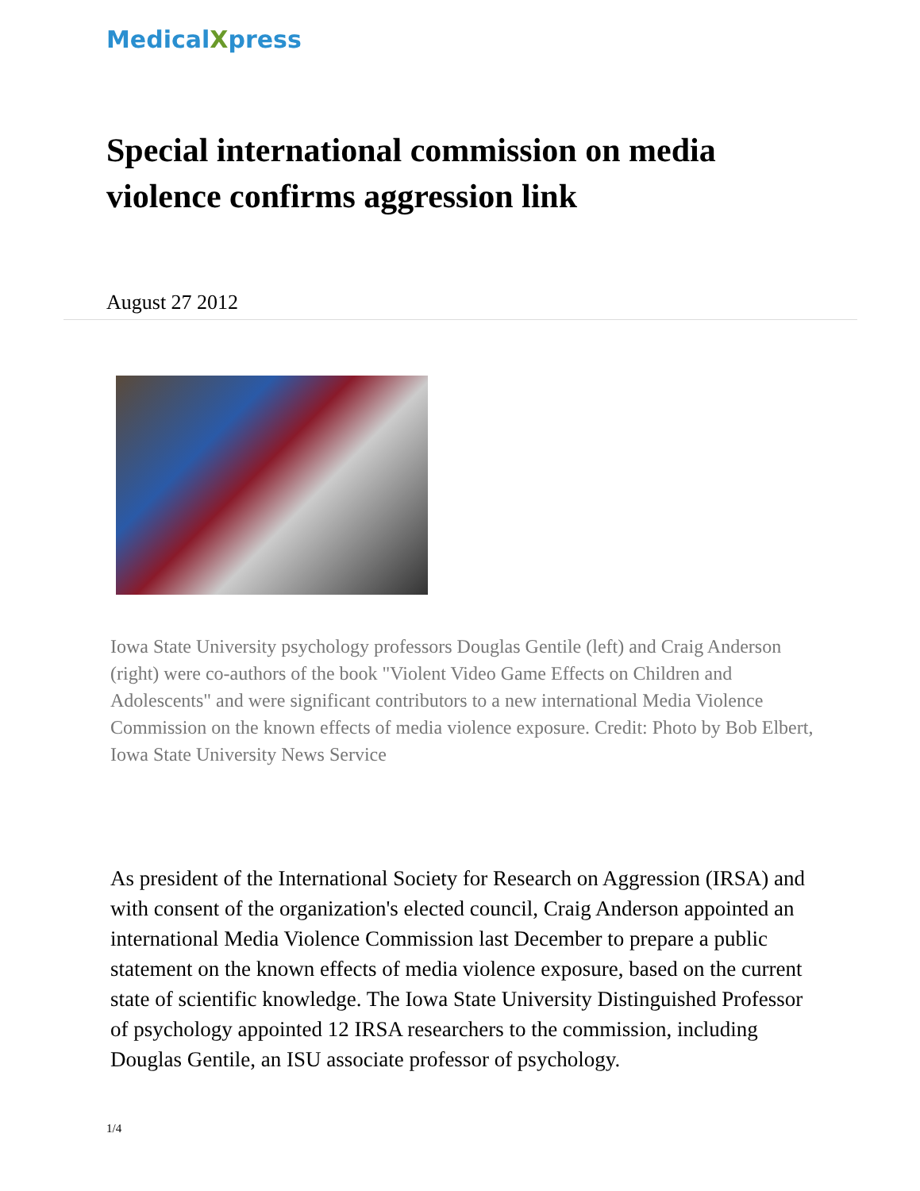MedicalXpress
Special international commission on media violence confirms aggression link
August 27 2012
Iowa State University psychology professors Douglas Gentile (left) and Craig Anderson (right) were co-authors of the book "Violent Video Game Effects on Children and Adolescents" and were significant contributors to a new international Media Violence Commission on the known effects of media violence exposure. Credit: Photo by Bob Elbert, Iowa State University News Service
As president of the International Society for Research on Aggression (IRSA) and with consent of the organization's elected council, Craig Anderson appointed an international Media Violence Commission last December to prepare a public statement on the known effects of media violence exposure, based on the current state of scientific knowledge. The Iowa State University Distinguished Professor of psychology appointed 12 IRSA researchers to the commission, including Douglas Gentile, an ISU associate professor of psychology.
1/4